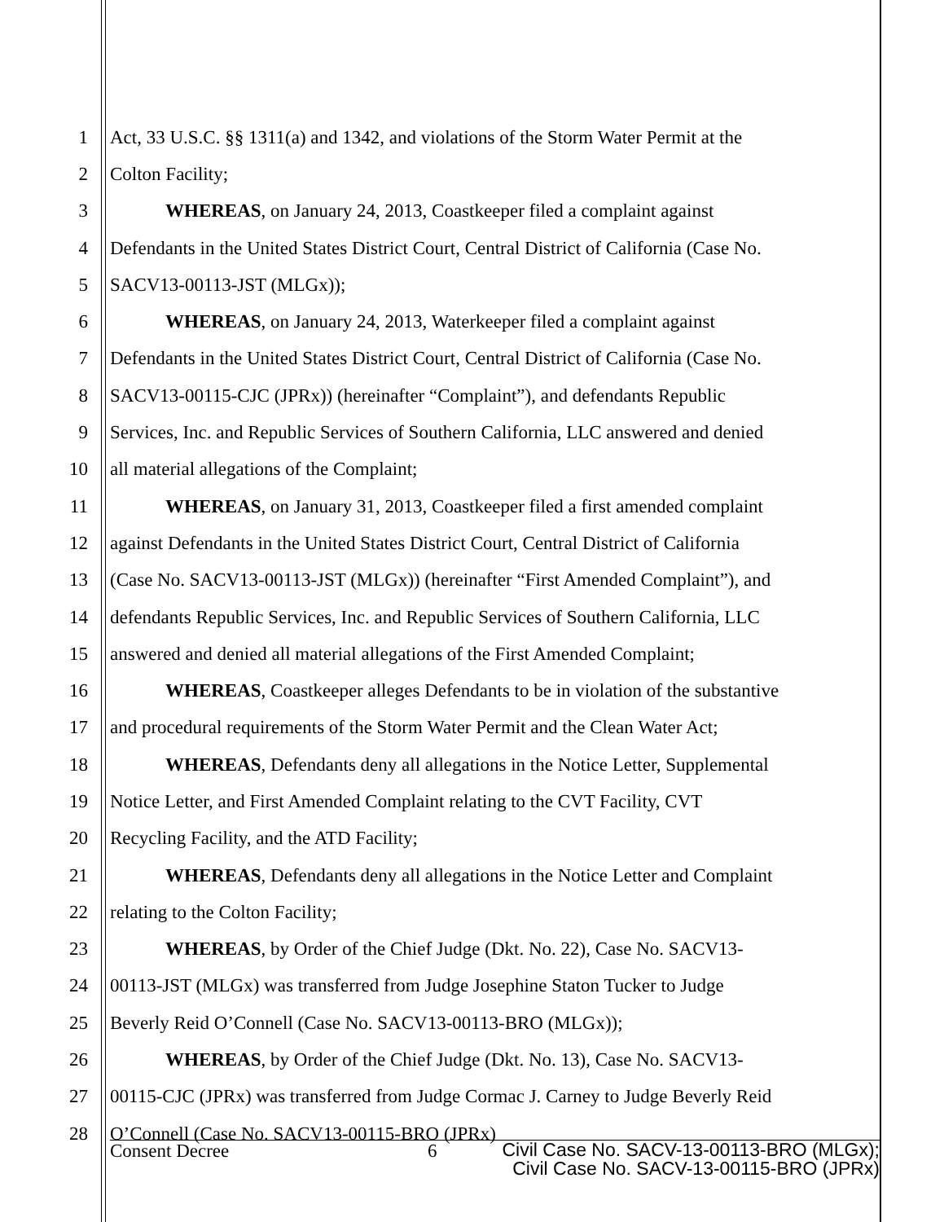1 Act, 33 U.S.C. §§ 1311(a) and 1342, and violations of the Storm Water Permit at the
2 Colton Facility;
3 WHEREAS, on January 24, 2013, Coastkeeper filed a complaint against
4 Defendants in the United States District Court, Central District of California (Case No.
5 SACV13-00113-JST (MLGx));
6 WHEREAS, on January 24, 2013, Waterkeeper filed a complaint against
7 Defendants in the United States District Court, Central District of California (Case No.
8 SACV13-00115-CJC (JPRx)) (hereinafter “Complaint”), and defendants Republic
9 Services, Inc. and Republic Services of Southern California, LLC answered and denied
10 all material allegations of the Complaint;
11 WHEREAS, on January 31, 2013, Coastkeeper filed a first amended complaint
12 against Defendants in the United States District Court, Central District of California
13 (Case No. SACV13-00113-JST (MLGx)) (hereinafter “First Amended Complaint”), and
14 defendants Republic Services, Inc. and Republic Services of Southern California, LLC
15 answered and denied all material allegations of the First Amended Complaint;
16 WHEREAS, Coastkeeper alleges Defendants to be in violation of the substantive
17 and procedural requirements of the Storm Water Permit and the Clean Water Act;
18 WHEREAS, Defendants deny all allegations in the Notice Letter, Supplemental
19 Notice Letter, and First Amended Complaint relating to the CVT Facility, CVT
20 Recycling Facility, and the ATD Facility;
21 WHEREAS, Defendants deny all allegations in the Notice Letter and Complaint
22 relating to the Colton Facility;
23 WHEREAS, by Order of the Chief Judge (Dkt. No. 22), Case No. SACV13-
24 00113-JST (MLGx) was transferred from Judge Josephine Staton Tucker to Judge
25 Beverly Reid O’Connell (Case No. SACV13-00113-BRO (MLGx));
26 WHEREAS, by Order of the Chief Judge (Dkt. No. 13), Case No. SACV13-
27 00115-CJC (JPRx) was transferred from Judge Cormac J. Carney to Judge Beverly Reid
28 O’Connell (Case No. SACV13-00115-BRO (JPRx)
Consent Decree 6 Civil Case No. SACV-13-00113-BRO (MLGx);
Civil Case No. SACV-13-00115-BRO (JPRx)